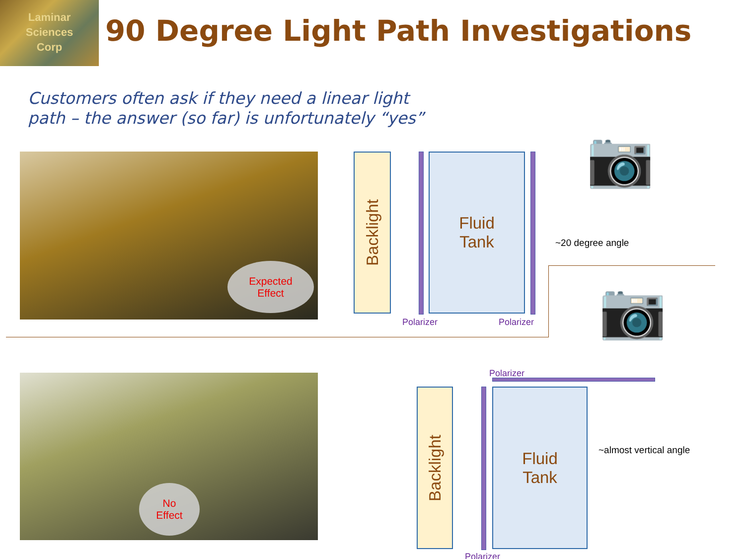Laminar
Sciences
Corp
90 Degree Light Path Investigations
Customers often ask if they need a linear light
path – the answer (so far) is unfortunately “yes”
Expected
Effect
No
Effect
Backlight
Fluid
Tank
Polarizer Polarizer
📷
~20 degree angle
📷
Polarizer
Backlight
Fluid
Tank
~almost vertical angle
Polarizer